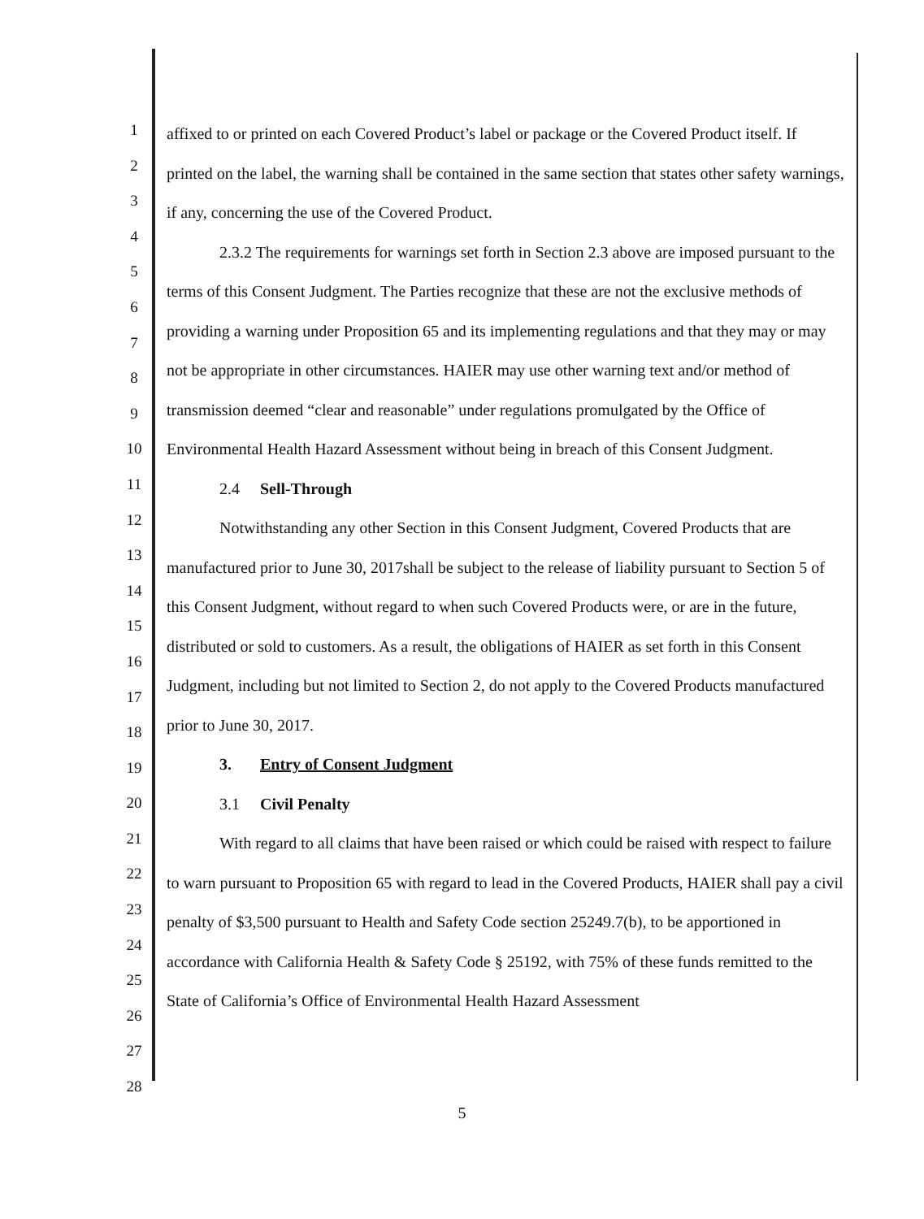1
2
3
4
5
6
7
8
9
10
11
12
13
14
15
16
17
18
19
20
21
22
23
24
25
26
27
28
affixed to or printed on each Covered Product’s label or package or the Covered Product itself. If printed on the label, the warning shall be contained in the same section that states other safety warnings, if any, concerning the use of the Covered Product.
2.3.2 The requirements for warnings set forth in Section 2.3 above are imposed pursuant to the terms of this Consent Judgment. The Parties recognize that these are not the exclusive methods of providing a warning under Proposition 65 and its implementing regulations and that they may or may not be appropriate in other circumstances. HAIER may use other warning text and/or method of transmission deemed “clear and reasonable” under regulations promulgated by the Office of Environmental Health Hazard Assessment without being in breach of this Consent Judgment.
2.4 Sell-Through
Notwithstanding any other Section in this Consent Judgment, Covered Products that are manufactured prior to June 30, 2017shall be subject to the release of liability pursuant to Section 5 of this Consent Judgment, without regard to when such Covered Products were, or are in the future, distributed or sold to customers. As a result, the obligations of HAIER as set forth in this Consent Judgment, including but not limited to Section 2, do not apply to the Covered Products manufactured prior to June 30, 2017.
3. Entry of Consent Judgment
3.1 Civil Penalty
With regard to all claims that have been raised or which could be raised with respect to failure to warn pursuant to Proposition 65 with regard to lead in the Covered Products, HAIER shall pay a civil penalty of $3,500 pursuant to Health and Safety Code section 25249.7(b), to be apportioned in accordance with California Health & Safety Code § 25192, with 75% of these funds remitted to the State of California’s Office of Environmental Health Hazard Assessment
5